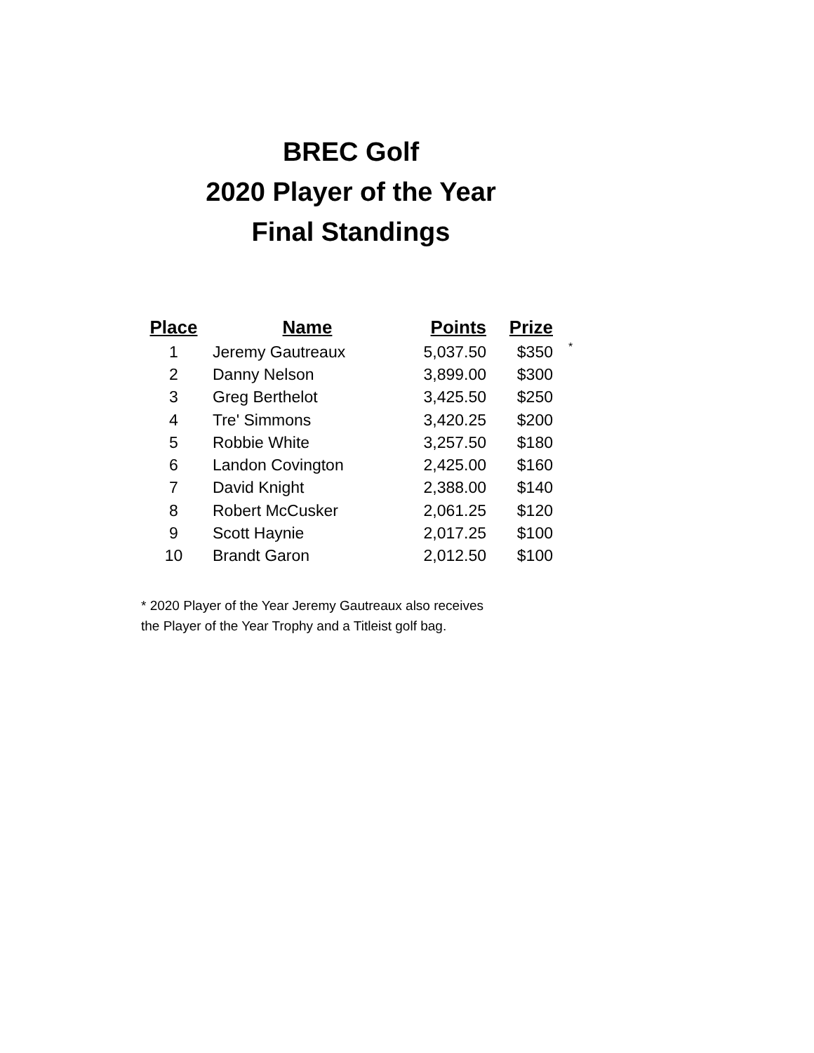BREC Golf
2020 Player of the Year
Final Standings
| Place | Name | Points | Prize | |
| --- | --- | --- | --- | --- |
| 1 | Jeremy Gautreaux | 5,037.50 | $350 | * |
| 2 | Danny Nelson | 3,899.00 | $300 | |
| 3 | Greg Berthelot | 3,425.50 | $250 | |
| 4 | Tre' Simmons | 3,420.25 | $200 | |
| 5 | Robbie White | 3,257.50 | $180 | |
| 6 | Landon Covington | 2,425.00 | $160 | |
| 7 | David Knight | 2,388.00 | $140 | |
| 8 | Robert McCusker | 2,061.25 | $120 | |
| 9 | Scott Haynie | 2,017.25 | $100 | |
| 10 | Brandt Garon | 2,012.50 | $100 | |
* 2020 Player of the Year Jeremy Gautreaux also receives
the Player of the Year Trophy and a Titleist golf bag.